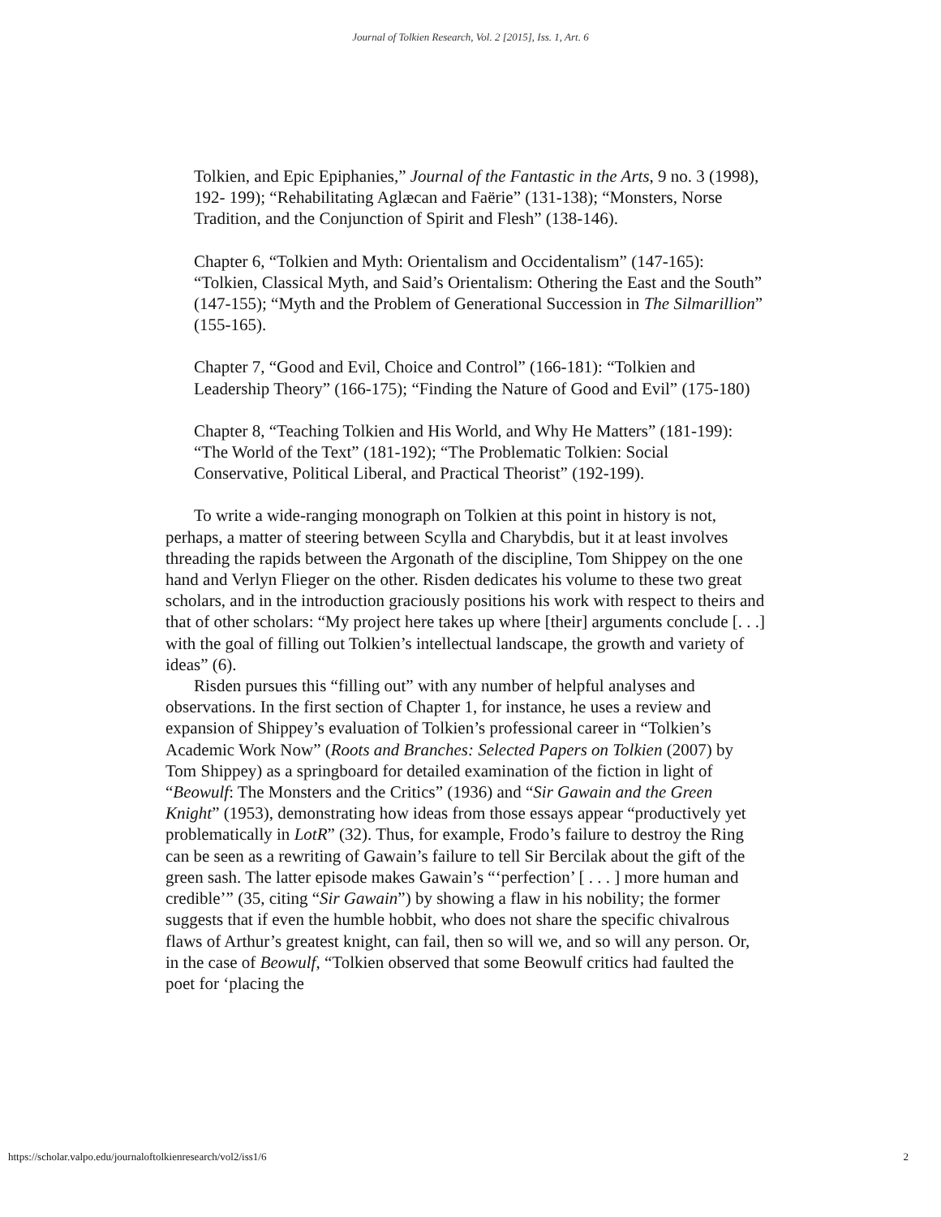Journal of Tolkien Research, Vol. 2 [2015], Iss. 1, Art. 6
Tolkien, and Epic Epiphanies,” Journal of the Fantastic in the Arts, 9 no. 3 (1998), 192- 199); “Rehabilitating Aglæcan and Faërie” (131-138); “Monsters, Norse Tradition, and the Conjunction of Spirit and Flesh” (138-146).
Chapter 6, “Tolkien and Myth: Orientalism and Occidentalism” (147-165): “Tolkien, Classical Myth, and Said’s Orientalism: Othering the East and the South” (147-155); “Myth and the Problem of Generational Succession in The Silmarillion” (155-165).
Chapter 7, “Good and Evil, Choice and Control” (166-181): “Tolkien and Leadership Theory” (166-175); “Finding the Nature of Good and Evil” (175-180)
Chapter 8, “Teaching Tolkien and His World, and Why He Matters” (181-199): “The World of the Text” (181-192); “The Problematic Tolkien: Social Conservative, Political Liberal, and Practical Theorist” (192-199).
To write a wide-ranging monograph on Tolkien at this point in history is not, perhaps, a matter of steering between Scylla and Charybdis, but it at least involves threading the rapids between the Argonath of the discipline, Tom Shippey on the one hand and Verlyn Flieger on the other. Risden dedicates his volume to these two great scholars, and in the introduction graciously positions his work with respect to theirs and that of other scholars: “My project here takes up where [their] arguments conclude [. . .] with the goal of filling out Tolkien’s intellectual landscape, the growth and variety of ideas” (6).
Risden pursues this “filling out” with any number of helpful analyses and observations. In the first section of Chapter 1, for instance, he uses a review and expansion of Shippey’s evaluation of Tolkien’s professional career in “Tolkien’s Academic Work Now” (Roots and Branches: Selected Papers on Tolkien (2007) by Tom Shippey) as a springboard for detailed examination of the fiction in light of “Beowulf: The Monsters and the Critics” (1936) and “Sir Gawain and the Green Knight” (1953), demonstrating how ideas from those essays appear “productively yet problematically in LotR” (32). Thus, for example, Frodo’s failure to destroy the Ring can be seen as a rewriting of Gawain’s failure to tell Sir Bercilak about the gift of the green sash. The latter episode makes Gawain’s “‘perfection’ [ . . . ] more human and credible’” (35, citing “Sir Gawain”) by showing a flaw in his nobility; the former suggests that if even the humble hobbit, who does not share the specific chivalrous flaws of Arthur’s greatest knight, can fail, then so will we, and so will any person. Or, in the case of Beowulf, “Tolkien observed that some Beowulf critics had faulted the poet for ‘placing the
https://scholar.valpo.edu/journaloftolkienresearch/vol2/iss1/6 2